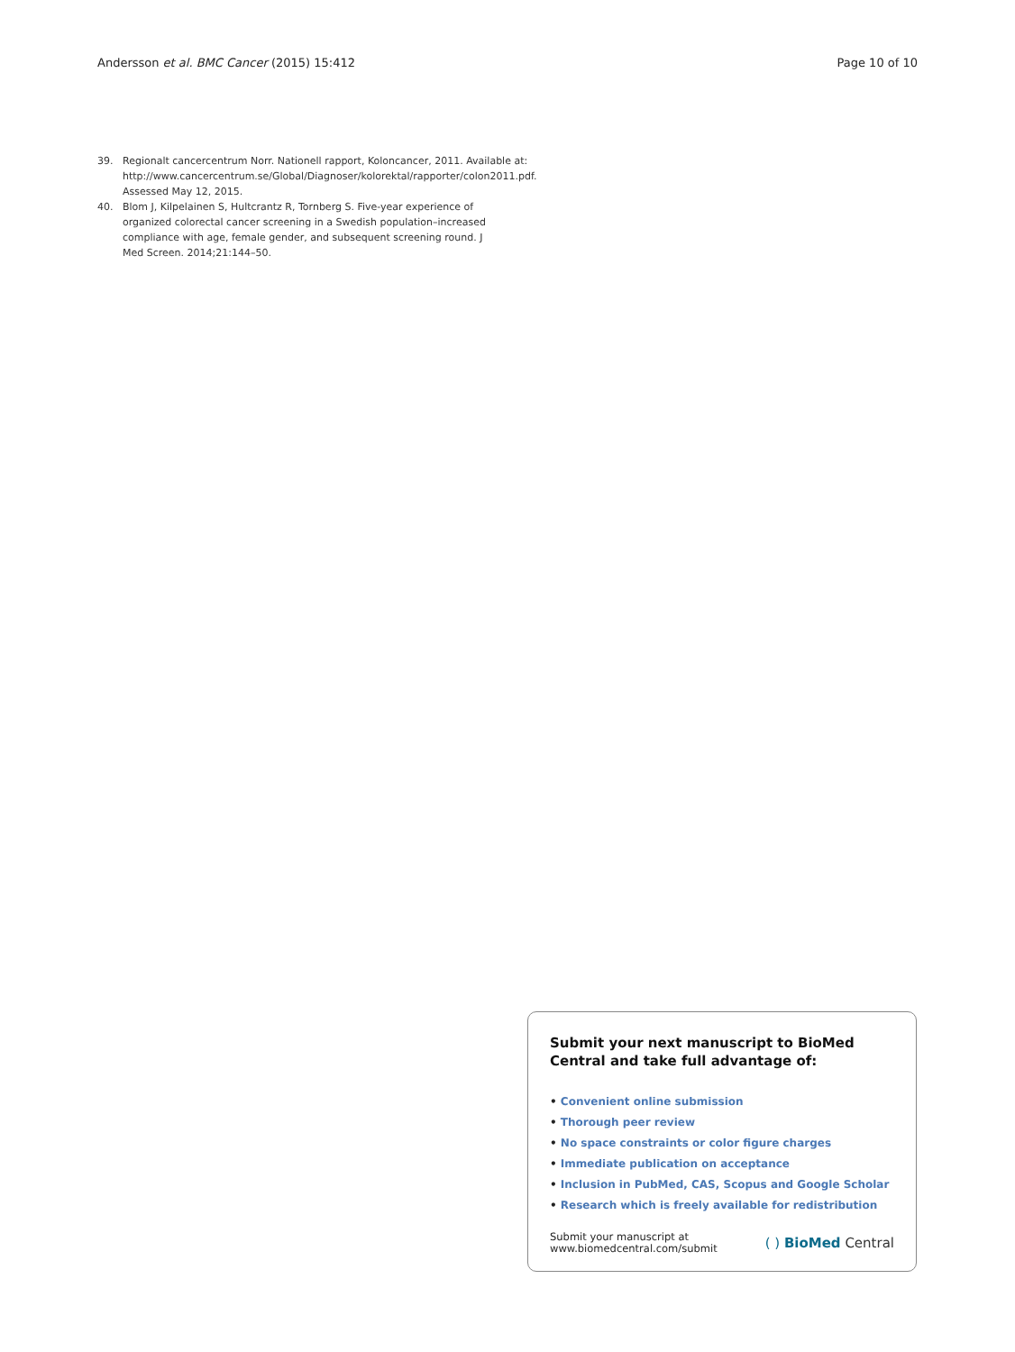Andersson et al. BMC Cancer (2015) 15:412
Page 10 of 10
39. Regionalt cancercentrum Norr. Nationell rapport, Koloncancer, 2011. Available at: http://www.cancercentrum.se/Global/Diagnoser/kolorektal/rapporter/colon2011.pdf. Assessed May 12, 2015.
40. Blom J, Kilpelainen S, Hultcrantz R, Tornberg S. Five-year experience of organized colorectal cancer screening in a Swedish population–increased compliance with age, female gender, and subsequent screening round. J Med Screen. 2014;21:144–50.
Submit your next manuscript to BioMed Central and take full advantage of:
• Convenient online submission
• Thorough peer review
• No space constraints or color figure charges
• Immediate publication on acceptance
• Inclusion in PubMed, CAS, Scopus and Google Scholar
• Research which is freely available for redistribution
Submit your manuscript at
www.biomedcentral.com/submit
( ) BioMed Central